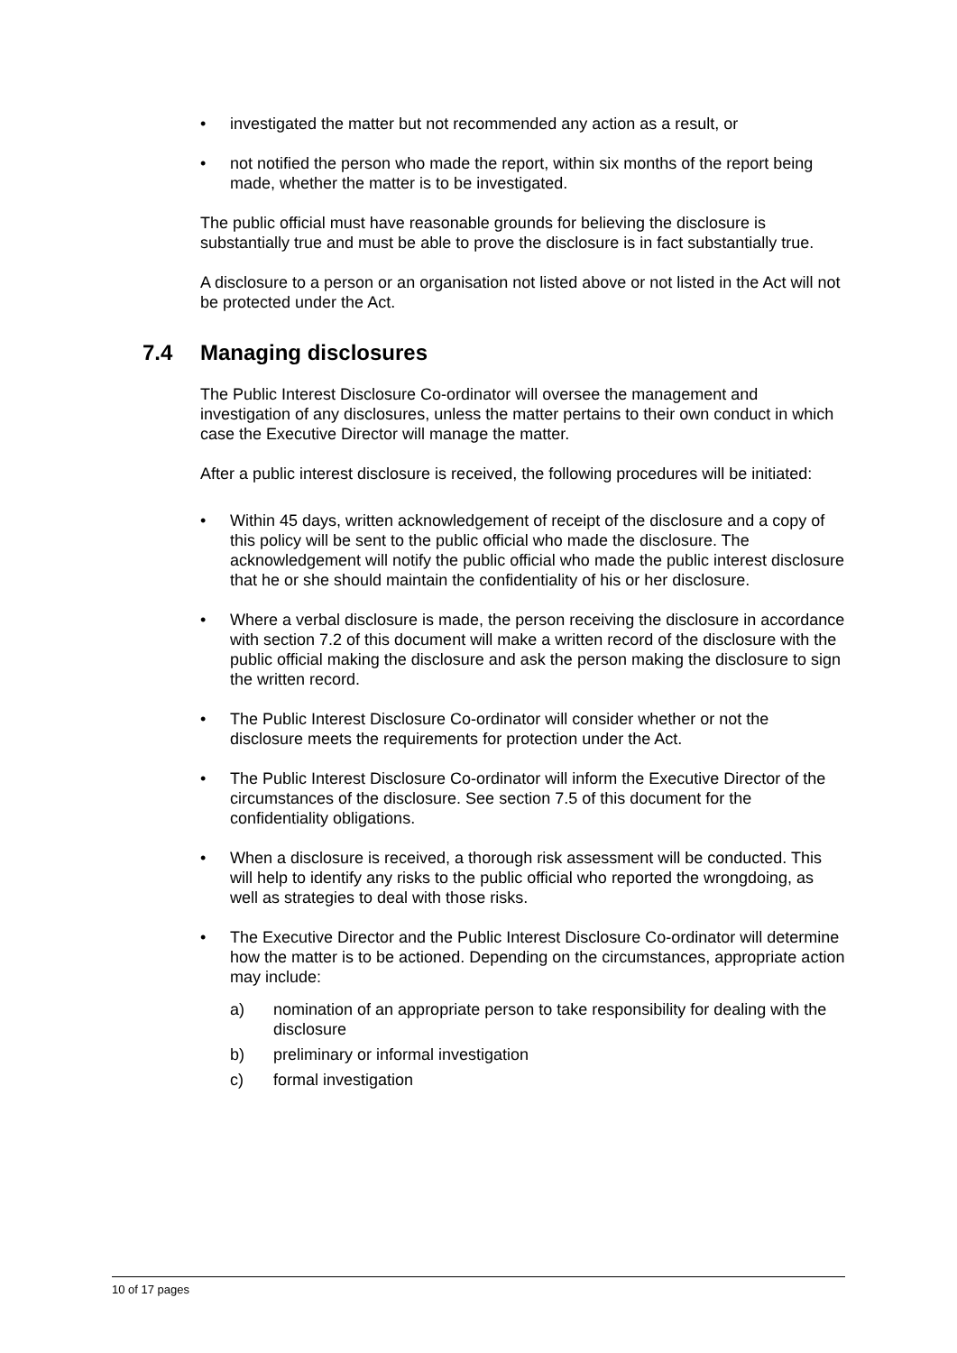• investigated the matter but not recommended any action as a result, or
• not notified the person who made the report, within six months of the report being made, whether the matter is to be investigated.
The public official must have reasonable grounds for believing the disclosure is substantially true and must be able to prove the disclosure is in fact substantially true.
A disclosure to a person or an organisation not listed above or not listed in the Act will not be protected under the Act.
7.4 Managing disclosures
The Public Interest Disclosure Co-ordinator will oversee the management and investigation of any disclosures, unless the matter pertains to their own conduct in which case the Executive Director will manage the matter.
After a public interest disclosure is received, the following procedures will be initiated:
• Within 45 days, written acknowledgement of receipt of the disclosure and a copy of this policy will be sent to the public official who made the disclosure. The acknowledgement will notify the public official who made the public interest disclosure that he or she should maintain the confidentiality of his or her disclosure.
• Where a verbal disclosure is made, the person receiving the disclosure in accordance with section 7.2 of this document will make a written record of the disclosure with the public official making the disclosure and ask the person making the disclosure to sign the written record.
• The Public Interest Disclosure Co-ordinator will consider whether or not the disclosure meets the requirements for protection under the Act.
• The Public Interest Disclosure Co-ordinator will inform the Executive Director of the circumstances of the disclosure. See section 7.5 of this document for the confidentiality obligations.
• When a disclosure is received, a thorough risk assessment will be conducted. This will help to identify any risks to the public official who reported the wrongdoing, as well as strategies to deal with those risks.
• The Executive Director and the Public Interest Disclosure Co-ordinator will determine how the matter is to be actioned. Depending on the circumstances, appropriate action may include:
a) nomination of an appropriate person to take responsibility for dealing with the disclosure
b) preliminary or informal investigation
c) formal investigation
10 of 17 pages